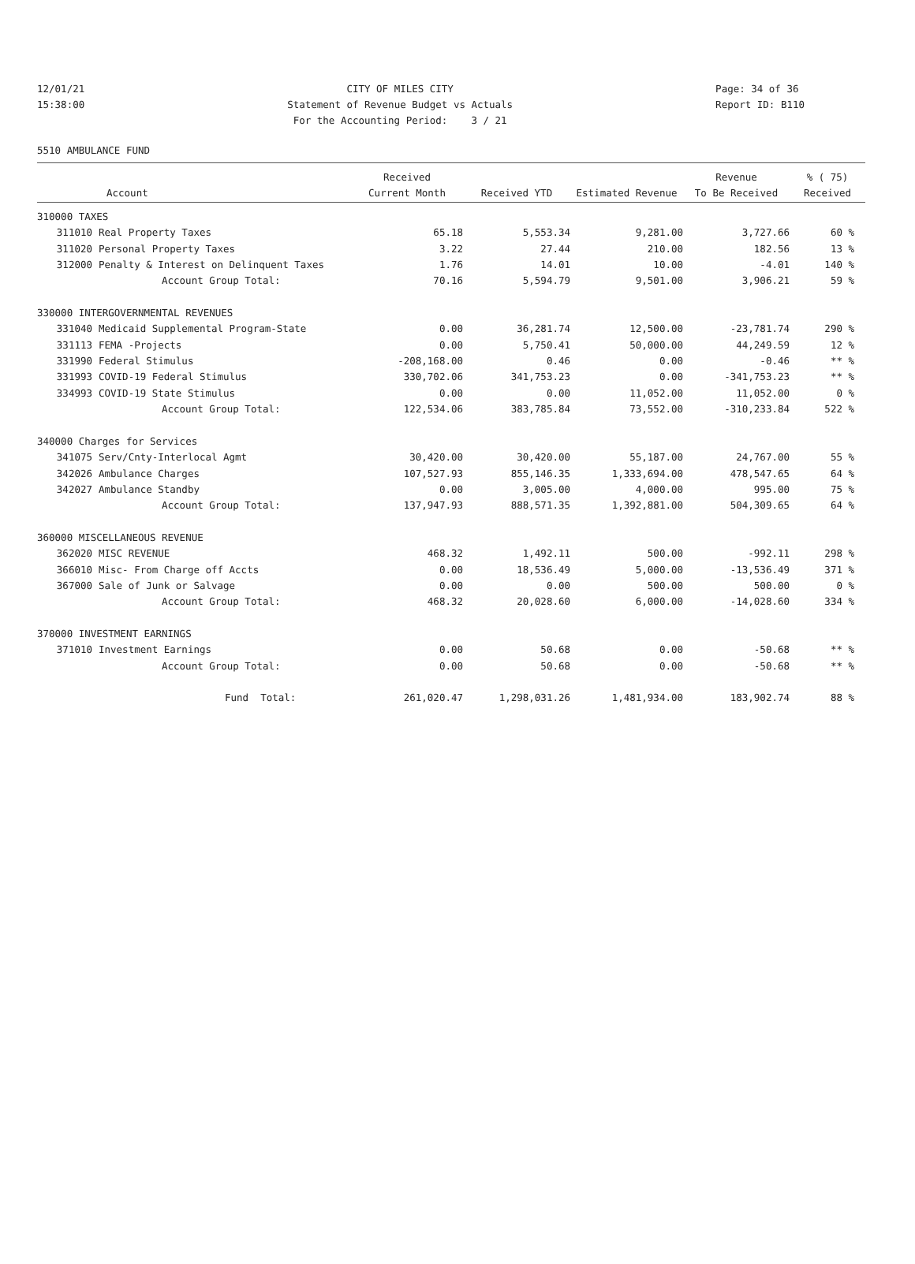12/01/21 15:38:00
CITY OF MILES CITY Statement of Revenue Budget vs Actuals For the Accounting Period: 3 / 21
Page: 34 of 36 Report ID: B110
5510 AMBULANCE FUND
| | | Received | | | Revenue | % ( 75) |
| --- | --- | --- | --- | --- | --- | --- |
| | Account | Current Month | Received YTD | Estimated Revenue | To Be Received | Received |
| 310000 TAXES | | | | | | |
| 311010 | Real Property Taxes | 65.18 | 5,553.34 | 9,281.00 | 3,727.66 | 60 % |
| 311020 | Personal Property Taxes | 3.22 | 27.44 | 210.00 | 182.56 | 13 % |
| 312000 | Penalty & Interest on Delinquent Taxes | 1.76 | 14.01 | 10.00 | -4.01 | 140 % |
| | Account Group Total: | 70.16 | 5,594.79 | 9,501.00 | 3,906.21 | 59 % |
| 330000 INTERGOVERNMENTAL REVENUES | | | | | | |
| 331040 | Medicaid Supplemental Program-State | 0.00 | 36,281.74 | 12,500.00 | -23,781.74 | 290 % |
| 331113 | FEMA -Projects | 0.00 | 5,750.41 | 50,000.00 | 44,249.59 | 12 % |
| 331990 | Federal Stimulus | -208,168.00 | 0.46 | 0.00 | -0.46 | ** % |
| 331993 | COVID-19 Federal Stimulus | 330,702.06 | 341,753.23 | 0.00 | -341,753.23 | ** % |
| 334993 | COVID-19 State Stimulus | 0.00 | 0.00 | 11,052.00 | 11,052.00 | 0 % |
| | Account Group Total: | 122,534.06 | 383,785.84 | 73,552.00 | -310,233.84 | 522 % |
| 340000 Charges for Services | | | | | | |
| 341075 | Serv/Cnty-Interlocal Agmt | 30,420.00 | 30,420.00 | 55,187.00 | 24,767.00 | 55 % |
| 342026 | Ambulance Charges | 107,527.93 | 855,146.35 | 1,333,694.00 | 478,547.65 | 64 % |
| 342027 | Ambulance Standby | 0.00 | 3,005.00 | 4,000.00 | 995.00 | 75 % |
| | Account Group Total: | 137,947.93 | 888,571.35 | 1,392,881.00 | 504,309.65 | 64 % |
| 360000 MISCELLANEOUS REVENUE | | | | | | |
| 362020 | MISC REVENUE | 468.32 | 1,492.11 | 500.00 | -992.11 | 298 % |
| 366010 | Misc- From Charge off Accts | 0.00 | 18,536.49 | 5,000.00 | -13,536.49 | 371 % |
| 367000 | Sale of Junk or Salvage | 0.00 | 0.00 | 500.00 | 500.00 | 0 % |
| | Account Group Total: | 468.32 | 20,028.60 | 6,000.00 | -14,028.60 | 334 % |
| 370000 INVESTMENT EARNINGS | | | | | | |
| 371010 | Investment Earnings | 0.00 | 50.68 | 0.00 | -50.68 | ** % |
| | Account Group Total: | 0.00 | 50.68 | 0.00 | -50.68 | ** % |
| | Fund Total: | 261,020.47 | 1,298,031.26 | 1,481,934.00 | 183,902.74 | 88 % |